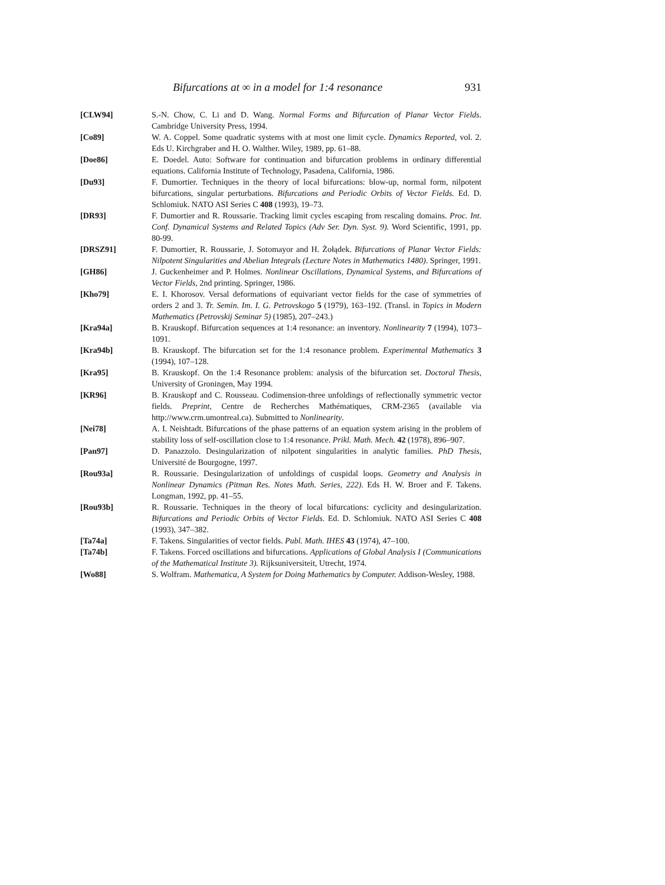Bifurcations at ∞ in a model for 1:4 resonance 931
[CLW94] S.-N. Chow, C. Li and D. Wang. Normal Forms and Bifurcation of Planar Vector Fields. Cambridge University Press, 1994.
[Co89] W. A. Coppel. Some quadratic systems with at most one limit cycle. Dynamics Reported, vol. 2. Eds U. Kirchgraber and H. O. Walther. Wiley, 1989, pp. 61–88.
[Doe86] E. Doedel. Auto: Software for continuation and bifurcation problems in ordinary differential equations. California Institute of Technology, Pasadena, California, 1986.
[Du93] F. Dumortier. Techniques in the theory of local bifurcations: blow-up, normal form, nilpotent bifurcations, singular perturbations. Bifurcations and Periodic Orbits of Vector Fields. Ed. D. Schlomiuk. NATO ASI Series C 408 (1993), 19–73.
[DR93] F. Dumortier and R. Roussarie. Tracking limit cycles escaping from rescaling domains. Proc. Int. Conf. Dynamical Systems and Related Topics (Adv Ser. Dyn. Syst. 9). Word Scientific, 1991, pp. 80-99.
[DRSZ91] F. Dumortier, R. Roussarie, J. Sotomayor and H. Żołądek. Bifurcations of Planar Vector Fields: Nilpotent Singularities and Abelian Integrals (Lecture Notes in Mathematics 1480). Springer, 1991.
[GH86] J. Guckenheimer and P. Holmes. Nonlinear Oscillations, Dynamical Systems, and Bifurcations of Vector Fields, 2nd printing. Springer, 1986.
[Kho79] E. I. Khorosov. Versal deformations of equivariant vector fields for the case of symmetries of orders 2 and 3. Tr. Semin. Im. I. G. Petrovskogo 5 (1979), 163–192. (Transl. in Topics in Modern Mathematics (Petrovskij Seminar 5) (1985), 207–243.)
[Kra94a] B. Krauskopf. Bifurcation sequences at 1:4 resonance: an inventory. Nonlinearity 7 (1994), 1073–1091.
[Kra94b] B. Krauskopf. The bifurcation set for the 1:4 resonance problem. Experimental Mathematics 3 (1994), 107–128.
[Kra95] B. Krauskopf. On the 1:4 Resonance problem: analysis of the bifurcation set. Doctoral Thesis, University of Groningen, May 1994.
[KR96] B. Krauskopf and C. Rousseau. Codimension-three unfoldings of reflectionally symmetric vector fields. Preprint, Centre de Recherches Mathématiques, CRM-2365 (available via http://www.crm.umontreal.ca). Submitted to Nonlinearity.
[Nei78] A. I. Neishtadt. Bifurcations of the phase patterns of an equation system arising in the problem of stability loss of self-oscillation close to 1:4 resonance. Prikl. Math. Mech. 42 (1978), 896–907.
[Pan97] D. Panazzolo. Desingularization of nilpotent singularities in analytic families. PhD Thesis, Université de Bourgogne, 1997.
[Rou93a] R. Roussarie. Desingularization of unfoldings of cuspidal loops. Geometry and Analysis in Nonlinear Dynamics (Pitman Res. Notes Math. Series, 222). Eds H. W. Broer and F. Takens. Longman, 1992, pp. 41–55.
[Rou93b] R. Roussarie. Techniques in the theory of local bifurcations: cyclicity and desingularization. Bifurcations and Periodic Orbits of Vector Fields. Ed. D. Schlomiuk. NATO ASI Series C 408 (1993), 347–382.
[Ta74a] F. Takens. Singularities of vector fields. Publ. Math. IHES 43 (1974), 47–100.
[Ta74b] F. Takens. Forced oscillations and bifurcations. Applications of Global Analysis I (Communications of the Mathematical Institute 3). Rijksuniversiteit, Utrecht, 1974.
[Wo88] S. Wolfram. Mathematica, A System for Doing Mathematics by Computer. Addison-Wesley, 1988.